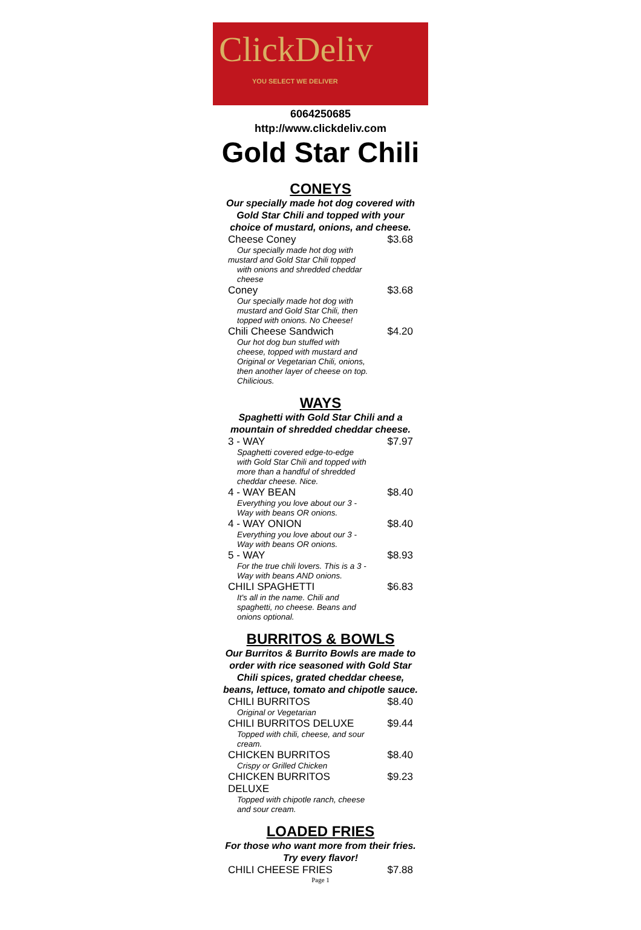ClickDeliv
YOU SELECT WE DELIVER
6064250685
http://www.clickdeliv.com
Gold Star Chili
CONEYS
Our specially made hot dog covered with Gold Star Chili and topped with your choice of mustard, onions, and cheese.
| Cheese Coney | $3.68 |
| Our specially made hot dog with mustard and Gold Star Chili topped with onions and shredded cheddar cheese | |
| Coney | $3.68 |
| Our specially made hot dog with mustard and Gold Star Chili, then topped with onions. No Cheese! | |
| Chili Cheese Sandwich | $4.20 |
| Our hot dog bun stuffed with cheese, topped with mustard and Original or Vegetarian Chili, onions, then another layer of cheese on top. Chilicious. | |
WAYS
Spaghetti with Gold Star Chili and a mountain of shredded cheddar cheese.
| 3 - WAY | $7.97 |
| Spaghetti covered edge-to-edge with Gold Star Chili and topped with more than a handful of shredded cheddar cheese. Nice. | |
| 4 - WAY BEAN | $8.40 |
| Everything you love about our 3 - Way with beans OR onions. | |
| 4 - WAY ONION | $8.40 |
| Everything you love about our 3 - Way with beans OR onions. | |
| 5 - WAY | $8.93 |
| For the true chili lovers. This is a 3 - Way with beans AND onions. | |
| CHILI SPAGHETTI | $6.83 |
| It's all in the name. Chili and spaghetti, no cheese. Beans and onions optional. | |
BURRITOS & BOWLS
Our Burritos & Burrito Bowls are made to order with rice seasoned with Gold Star Chili spices, grated cheddar cheese, beans, lettuce, tomato and chipotle sauce.
| CHILI BURRITOS | $8.40 |
| Original or Vegetarian | |
| CHILI BURRITOS DELUXE | $9.44 |
| Topped with chili, cheese, and sour cream. | |
| CHICKEN BURRITOS | $8.40 |
| Crispy or Grilled Chicken | |
| CHICKEN BURRITOS DELUXE | $9.23 |
| Topped with chipotle ranch, cheese and sour cream. | |
LOADED FRIES
For those who want more from their fries. Try every flavor!
| CHILI CHEESE FRIES | $7.88 |
Page 1